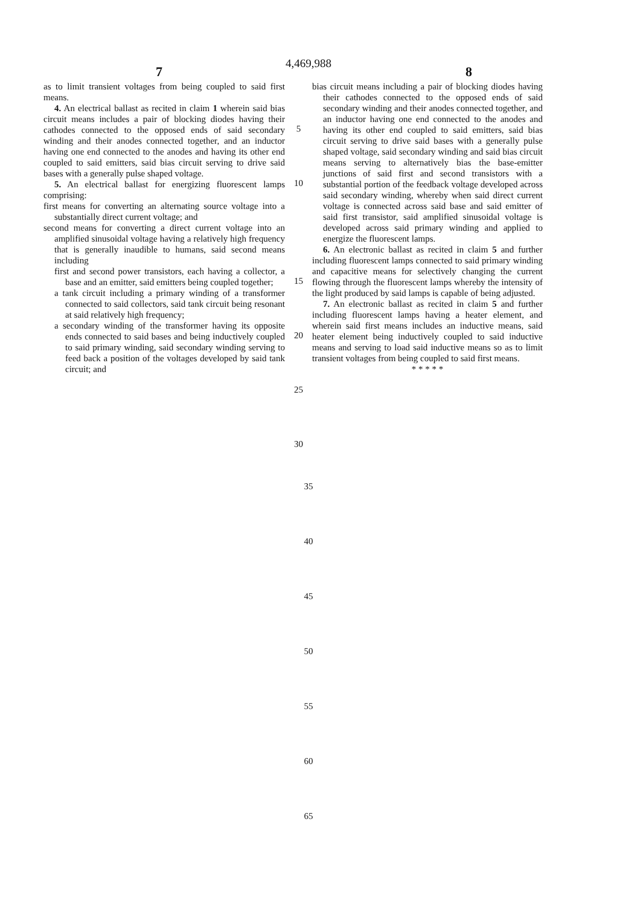4,469,988
7 8
as to limit transient voltages from being coupled to said first means.
4. An electrical ballast as recited in claim 1 wherein said bias circuit means includes a pair of blocking diodes having their cathodes connected to the opposed ends of said secondary winding and their anodes connected together, and an inductor having one end connected to the anodes and having its other end coupled to said emitters, said bias circuit serving to drive said bases with a generally pulse shaped voltage.
5. An electrical ballast for energizing fluorescent lamps comprising:
first means for converting an alternating source voltage into a substantially direct current voltage; and
second means for converting a direct current voltage into an amplified sinusoidal voltage having a relatively high frequency that is generally inaudible to humans, said second means including
first and second power transistors, each having a collector, a base and an emitter, said emitters being coupled together;
a tank circuit including a primary winding of a transformer connected to said collectors, said tank circuit being resonant at said relatively high frequency;
a secondary winding of the transformer having its opposite ends connected to said bases and being inductively coupled to said primary winding, said secondary winding serving to feed back a position of the voltages developed by said tank circuit; and
5
10
15
20
25
30
bias circuit means including a pair of blocking diodes having their cathodes connected to the opposed ends of said secondary winding and their anodes connected together, and an inductor having one end connected to the anodes and having its other end coupled to said emitters, said bias circuit serving to drive said bases with a generally pulse shaped voltage, said secondary winding and said bias circuit means serving to alternatively bias the base-emitter junctions of said first and second transistors with a substantial portion of the feedback voltage developed across said secondary winding, whereby when said direct current voltage is connected across said base and said emitter of said first transistor, said amplified sinusoidal voltage is developed across said primary winding and applied to energize the fluorescent lamps.
6. An electronic ballast as recited in claim 5 and further including fluorescent lamps connected to said primary winding and capacitive means for selectively changing the current flowing through the fluorescent lamps whereby the intensity of the light produced by said lamps is capable of being adjusted.
7. An electronic ballast as recited in claim 5 and further including fluorescent lamps having a heater element, and wherein said first means includes an inductive means, said heater element being inductively coupled to said inductive means and serving to load said inductive means so as to limit transient voltages from being coupled to said first means.
* * * * *
35
40
45
50
55
60
65